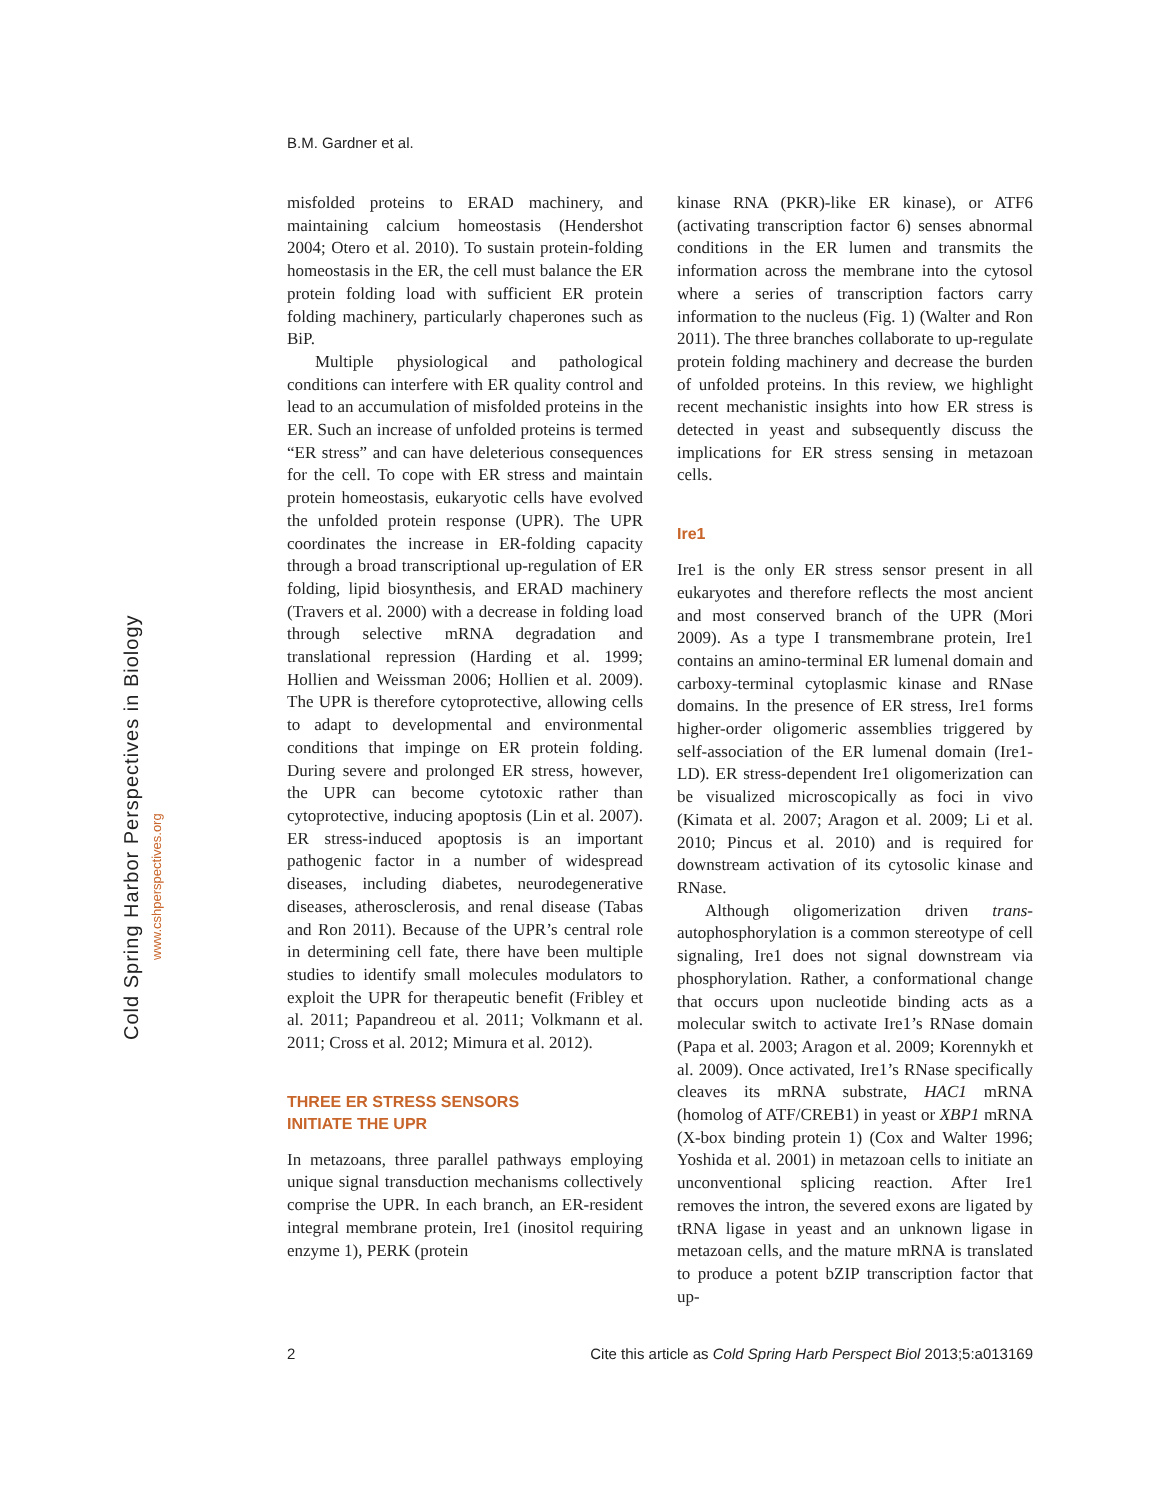B.M. Gardner et al.
Cold Spring Harbor Perspectives in Biology
www.cshperspectives.org
misfolded proteins to ERAD machinery, and maintaining calcium homeostasis (Hendershot 2004; Otero et al. 2010). To sustain protein-folding homeostasis in the ER, the cell must balance the ER protein folding load with sufficient ER protein folding machinery, particularly chaperones such as BiP.
Multiple physiological and pathological conditions can interfere with ER quality control and lead to an accumulation of misfolded proteins in the ER. Such an increase of unfolded proteins is termed “ER stress” and can have deleterious consequences for the cell. To cope with ER stress and maintain protein homeostasis, eukaryotic cells have evolved the unfolded protein response (UPR). The UPR coordinates the increase in ER-folding capacity through a broad transcriptional up-regulation of ER folding, lipid biosynthesis, and ERAD machinery (Travers et al. 2000) with a decrease in folding load through selective mRNA degradation and translational repression (Harding et al. 1999; Hollien and Weissman 2006; Hollien et al. 2009). The UPR is therefore cytoprotective, allowing cells to adapt to developmental and environmental conditions that impinge on ER protein folding. During severe and prolonged ER stress, however, the UPR can become cytotoxic rather than cytoprotective, inducing apoptosis (Lin et al. 2007). ER stress-induced apoptosis is an important pathogenic factor in a number of widespread diseases, including diabetes, neurodegenerative diseases, atherosclerosis, and renal disease (Tabas and Ron 2011). Because of the UPR’s central role in determining cell fate, there have been multiple studies to identify small molecules modulators to exploit the UPR for therapeutic benefit (Fribley et al. 2011; Papandreou et al. 2011; Volkmann et al. 2011; Cross et al. 2012; Mimura et al. 2012).
THREE ER STRESS SENSORS
INITIATE THE UPR
In metazoans, three parallel pathways employing unique signal transduction mechanisms collectively comprise the UPR. In each branch, an ER-resident integral membrane protein, Ire1 (inositol requiring enzyme 1), PERK (protein
kinase RNA (PKR)-like ER kinase), or ATF6 (activating transcription factor 6) senses abnormal conditions in the ER lumen and transmits the information across the membrane into the cytosol where a series of transcription factors carry information to the nucleus (Fig. 1) (Walter and Ron 2011). The three branches collaborate to up-regulate protein folding machinery and decrease the burden of unfolded proteins. In this review, we highlight recent mechanistic insights into how ER stress is detected in yeast and subsequently discuss the implications for ER stress sensing in metazoan cells.
Ire1
Ire1 is the only ER stress sensor present in all eukaryotes and therefore reflects the most ancient and most conserved branch of the UPR (Mori 2009). As a type I transmembrane protein, Ire1 contains an amino-terminal ER lumenal domain and carboxy-terminal cytoplasmic kinase and RNase domains. In the presence of ER stress, Ire1 forms higher-order oligomeric assemblies triggered by self-association of the ER lumenal domain (Ire1-LD). ER stress-dependent Ire1 oligomerization can be visualized microscopically as foci in vivo (Kimata et al. 2007; Aragon et al. 2009; Li et al. 2010; Pincus et al. 2010) and is required for downstream activation of its cytosolic kinase and RNase.
Although oligomerization driven trans-autophosphorylation is a common stereotype of cell signaling, Ire1 does not signal downstream via phosphorylation. Rather, a conformational change that occurs upon nucleotide binding acts as a molecular switch to activate Ire1’s RNase domain (Papa et al. 2003; Aragon et al. 2009; Korennykh et al. 2009). Once activated, Ire1’s RNase specifically cleaves its mRNA substrate, HAC1 mRNA (homolog of ATF/CREB1) in yeast or XBP1 mRNA (X-box binding protein 1) (Cox and Walter 1996; Yoshida et al. 2001) in metazoan cells to initiate an unconventional splicing reaction. After Ire1 removes the intron, the severed exons are ligated by tRNA ligase in yeast and an unknown ligase in metazoan cells, and the mature mRNA is translated to produce a potent bZIP transcription factor that up-
2 Cite this article as Cold Spring Harb Perspect Biol 2013;5:a013169